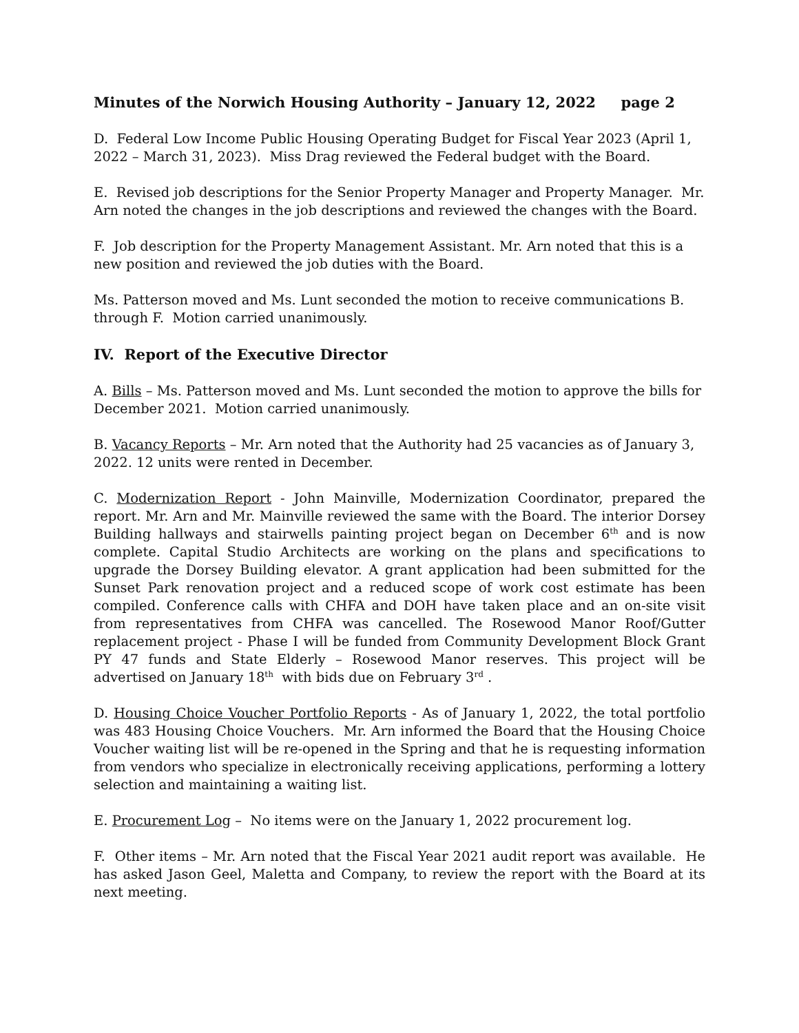Minutes of the Norwich Housing Authority – January 12, 2022 page 2
D. Federal Low Income Public Housing Operating Budget for Fiscal Year 2023 (April 1, 2022 – March 31, 2023). Miss Drag reviewed the Federal budget with the Board.
E. Revised job descriptions for the Senior Property Manager and Property Manager. Mr. Arn noted the changes in the job descriptions and reviewed the changes with the Board.
F. Job description for the Property Management Assistant. Mr. Arn noted that this is a new position and reviewed the job duties with the Board.
Ms. Patterson moved and Ms. Lunt seconded the motion to receive communications B. through F. Motion carried unanimously.
IV. Report of the Executive Director
A. Bills – Ms. Patterson moved and Ms. Lunt seconded the motion to approve the bills for December 2021. Motion carried unanimously.
B. Vacancy Reports – Mr. Arn noted that the Authority had 25 vacancies as of January 3, 2022. 12 units were rented in December.
C. Modernization Report - John Mainville, Modernization Coordinator, prepared the report. Mr. Arn and Mr. Mainville reviewed the same with the Board. The interior Dorsey Building hallways and stairwells painting project began on December 6<sup>th</sup> and is now complete. Capital Studio Architects are working on the plans and specifications to upgrade the Dorsey Building elevator. A grant application had been submitted for the Sunset Park renovation project and a reduced scope of work cost estimate has been compiled. Conference calls with CHFA and DOH have taken place and an on-site visit from representatives from CHFA was cancelled. The Rosewood Manor Roof/Gutter replacement project - Phase I will be funded from Community Development Block Grant PY 47 funds and State Elderly – Rosewood Manor reserves. This project will be advertised on January 18<sup>th</sup> with bids due on February 3<sup>rd</sup> .
D. Housing Choice Voucher Portfolio Reports - As of January 1, 2022, the total portfolio was 483 Housing Choice Vouchers. Mr. Arn informed the Board that the Housing Choice Voucher waiting list will be re-opened in the Spring and that he is requesting information from vendors who specialize in electronically receiving applications, performing a lottery selection and maintaining a waiting list.
E. Procurement Log – No items were on the January 1, 2022 procurement log.
F. Other items – Mr. Arn noted that the Fiscal Year 2021 audit report was available. He has asked Jason Geel, Maletta and Company, to review the report with the Board at its next meeting.